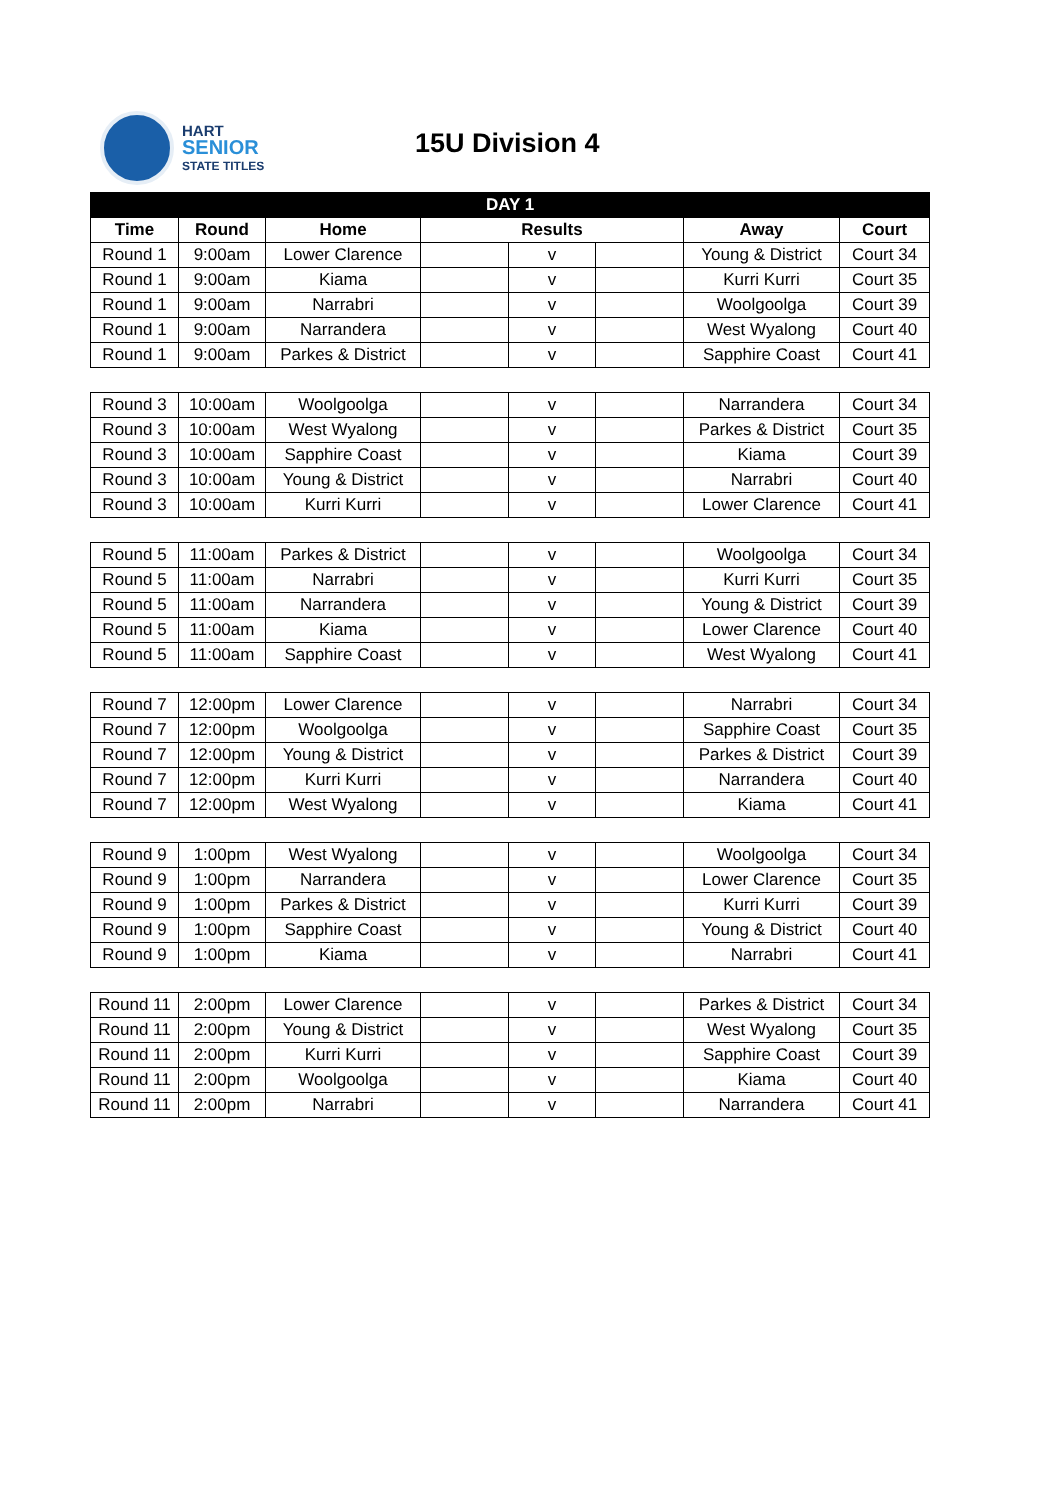HART
SENIOR
STATE TITLES
15U Division 4
| DAY 1 | | | | | | | |
| --- | --- | --- | --- | --- | --- | --- | --- |
| Time | Round | Home | Results | | | Away | Court |
| Round 1 | 9:00am | Lower Clarence | | v | | Young & District | Court 34 |
| Round 1 | 9:00am | Kiama | | v | | Kurri Kurri | Court 35 |
| Round 1 | 9:00am | Narrabri | | v | | Woolgoolga | Court 39 |
| Round 1 | 9:00am | Narrandera | | v | | West Wyalong | Court 40 |
| Round 1 | 9:00am | Parkes & District | | v | | Sapphire Coast | Court 41 |
| Round 3 | 10:00am | Woolgoolga | | v | | Narrandera | Court 34 |
| Round 3 | 10:00am | West Wyalong | | v | | Parkes & District | Court 35 |
| Round 3 | 10:00am | Sapphire Coast | | v | | Kiama | Court 39 |
| Round 3 | 10:00am | Young & District | | v | | Narrabri | Court 40 |
| Round 3 | 10:00am | Kurri Kurri | | v | | Lower Clarence | Court 41 |
| Round 5 | 11:00am | Parkes & District | | v | | Woolgoolga | Court 34 |
| Round 5 | 11:00am | Narrabri | | v | | Kurri Kurri | Court 35 |
| Round 5 | 11:00am | Narrandera | | v | | Young & District | Court 39 |
| Round 5 | 11:00am | Kiama | | v | | Lower Clarence | Court 40 |
| Round 5 | 11:00am | Sapphire Coast | | v | | West Wyalong | Court 41 |
| Round 7 | 12:00pm | Lower Clarence | | v | | Narrabri | Court 34 |
| Round 7 | 12:00pm | Woolgoolga | | v | | Sapphire Coast | Court 35 |
| Round 7 | 12:00pm | Young & District | | v | | Parkes & District | Court 39 |
| Round 7 | 12:00pm | Kurri Kurri | | v | | Narrandera | Court 40 |
| Round 7 | 12:00pm | West Wyalong | | v | | Kiama | Court 41 |
| Round 9 | 1:00pm | West Wyalong | | v | | Woolgoolga | Court 34 |
| Round 9 | 1:00pm | Narrandera | | v | | Lower Clarence | Court 35 |
| Round 9 | 1:00pm | Parkes & District | | v | | Kurri Kurri | Court 39 |
| Round 9 | 1:00pm | Sapphire Coast | | v | | Young & District | Court 40 |
| Round 9 | 1:00pm | Kiama | | v | | Narrabri | Court 41 |
| Round 11 | 2:00pm | Lower Clarence | | v | | Parkes & District | Court 34 |
| Round 11 | 2:00pm | Young & District | | v | | West Wyalong | Court 35 |
| Round 11 | 2:00pm | Kurri Kurri | | v | | Sapphire Coast | Court 39 |
| Round 11 | 2:00pm | Woolgoolga | | v | | Kiama | Court 40 |
| Round 11 | 2:00pm | Narrabri | | v | | Narrandera | Court 41 |